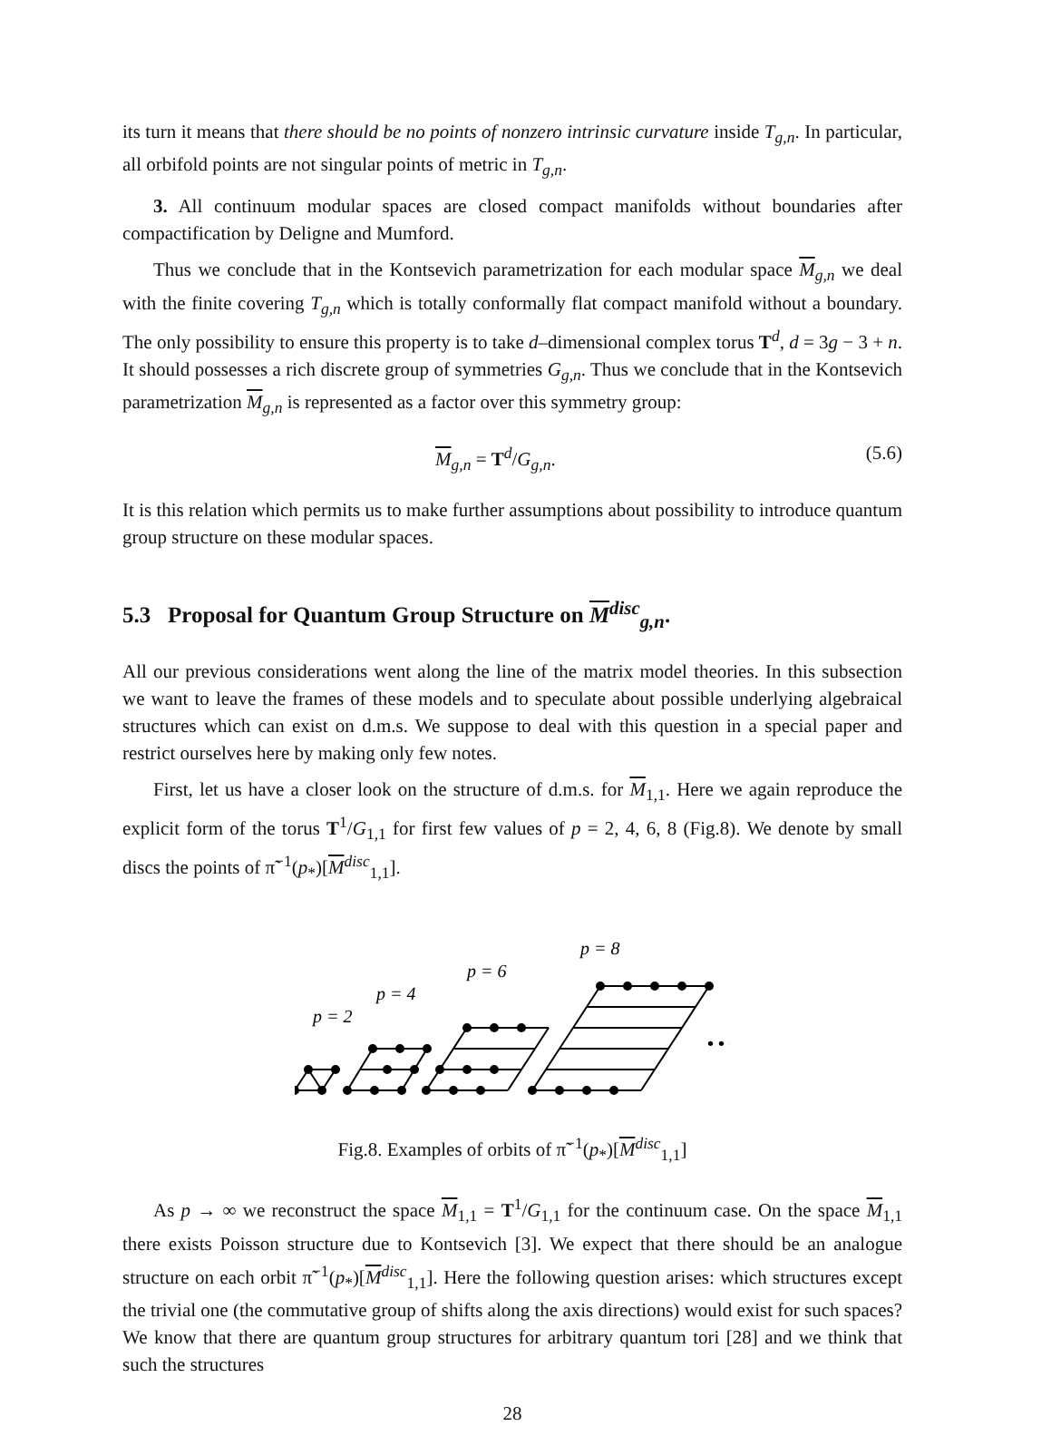its turn it means that there should be no points of nonzero intrinsic curvature inside T<sub>g,n</sub>. In particular, all orbifold points are not singular points of metric in T<sub>g,n</sub>.
3. All continuum modular spaces are closed compact manifolds without boundaries after compactification by Deligne and Mumford.
Thus we conclude that in the Kontsevich parametrization for each modular space M<sub>g,n</sub> we deal with the finite covering T<sub>g,n</sub> which is totally conformally flat compact manifold without a boundary. The only possibility to ensure this property is to take d–dimensional complex torus T<sup>d</sup>, d = 3g − 3 + n. It should possesses a rich discrete group of symmetries G<sub>g,n</sub>. Thus we conclude that in the Kontsevich parametrization M<sub>g,n</sub> is represented as a factor over this symmetry group:
M<sub>g,n</sub> = T<sup>d</sup>/G<sub>g,n</sub>. (5.6)
It is this relation which permits us to make further assumptions about possibility to introduce quantum group structure on these modular spaces.
5.3 Proposal for Quantum Group Structure on M<sup>disc</sup><sub>g,n</sub>.
All our previous considerations went along the line of the matrix model theories. In this subsection we want to leave the frames of these models and to speculate about possible underlying algebraical structures which can exist on d.m.s. We suppose to deal with this question in a special paper and restrict ourselves here by making only few notes.
First, let us have a closer look on the structure of d.m.s. for M<sub>1,1</sub>. Here we again reproduce the explicit form of the torus T<sup>1</sup>/G<sub>1,1</sub> for first few values of p = 2, 4, 6, 8 (Fig.8). We denote by small discs the points of π̃<sup>−1</sup>(p<sub>*</sub>)[M<sup>disc</sup><sub>1,1</sub>].
p = 2
p = 4
p = 6
p = 8
• • •
Fig.8. Examples of orbits of π̃<sup>−1</sup>(p<sub>*</sub>)[M<sup>disc</sup><sub>1,1</sub>]
As p → ∞ we reconstruct the space M<sub>1,1</sub> = T<sup>1</sup>/G<sub>1,1</sub> for the continuum case. On the space M<sub>1,1</sub> there exists Poisson structure due to Kontsevich [3]. We expect that there should be an analogue structure on each orbit π̃<sup>−1</sup>(p<sub>*</sub>)[M<sup>disc</sup><sub>1,1</sub>]. Here the following question arises: which structures except the trivial one (the commutative group of shifts along the axis directions) would exist for such spaces? We know that there are quantum group structures for arbitrary quantum tori [28] and we think that such the structures
28